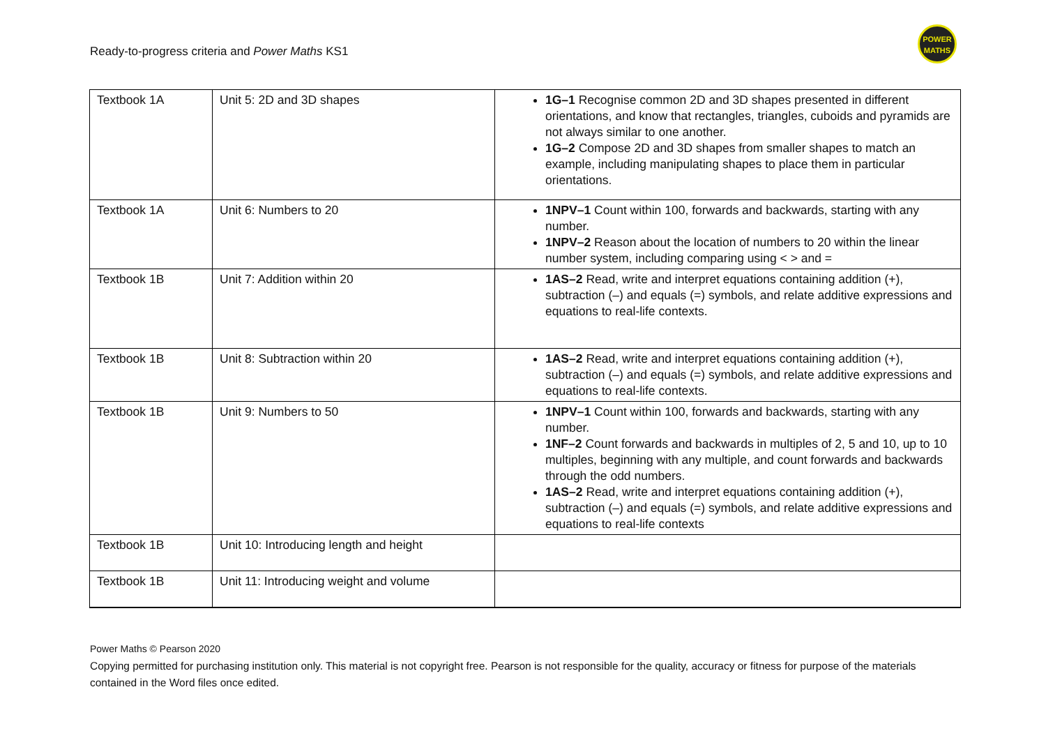Ready-to-progress criteria and Power Maths KS1
POWER
MATHS
| Textbook 1A | Unit 5: 2D and 3D shapes | 1G–1 Recognise common 2D and 3D shapes presented in different orientations, and know that rectangles, triangles, cuboids and pyramids are not always similar to one another. 1G–2 Compose 2D and 3D shapes from smaller shapes to match an example, including manipulating shapes to place them in particular orientations. |
| Textbook 1A | Unit 6: Numbers to 20 | 1NPV–1 Count within 100, forwards and backwards, starting with any number. 1NPV–2 Reason about the location of numbers to 20 within the linear number system, including comparing using < > and = |
| Textbook 1B | Unit 7: Addition within 20 | 1AS–2 Read, write and interpret equations containing addition (+), subtraction (–) and equals (=) symbols, and relate additive expressions and equations to real-life contexts. |
| Textbook 1B | Unit 8: Subtraction within 20 | 1AS–2 Read, write and interpret equations containing addition (+), subtraction (–) and equals (=) symbols, and relate additive expressions and equations to real-life contexts. |
| Textbook 1B | Unit 9: Numbers to 50 | 1NPV–1 Count within 100, forwards and backwards, starting with any number. 1NF–2 Count forwards and backwards in multiples of 2, 5 and 10, up to 10 multiples, beginning with any multiple, and count forwards and backwards through the odd numbers. 1AS–2 Read, write and interpret equations containing addition (+), subtraction (–) and equals (=) symbols, and relate additive expressions and equations to real-life contexts |
| Textbook 1B | Unit 10: Introducing length and height | |
| Textbook 1B | Unit 11: Introducing weight and volume | |
Power Maths © Pearson 2020
Copying permitted for purchasing institution only. This material is not copyright free. Pearson is not responsible for the quality, accuracy or fitness for purpose of the materials contained in the Word files once edited.